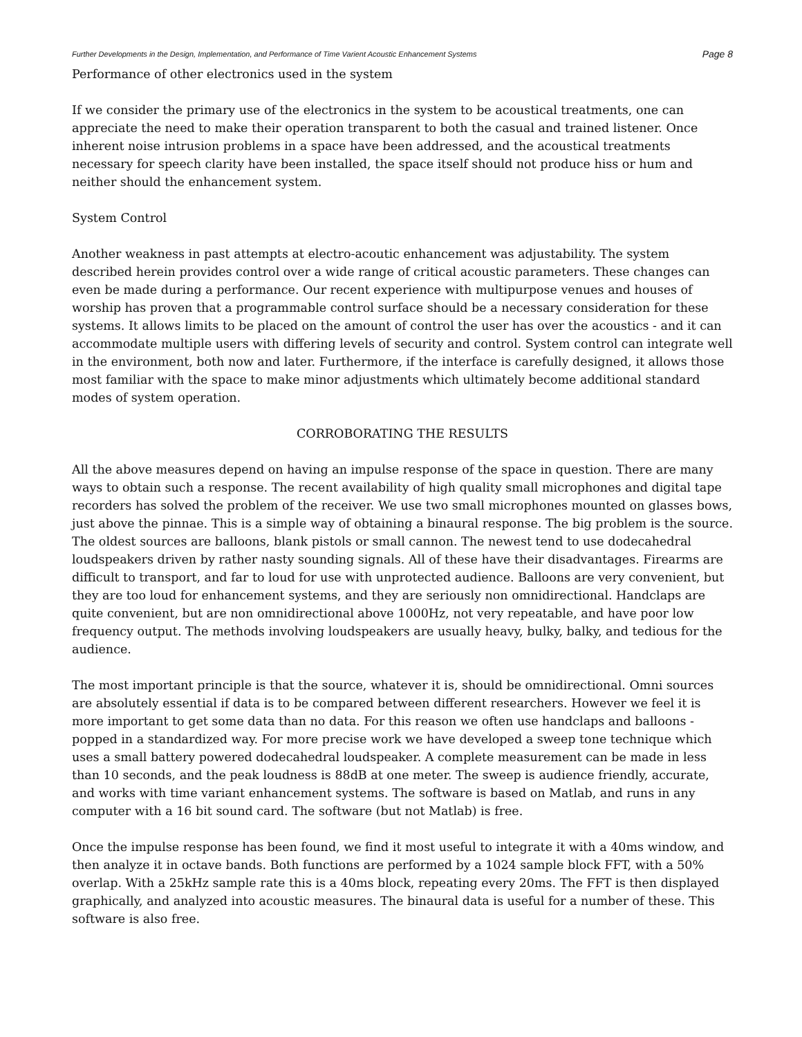Further Developments in the Design, Implementation, and Performance of Time Varient Acoustic Enhancement Systems Page 8
Performance of other electronics used in the system
If we consider the primary use of the electronics in the system to be acoustical treatments, one can appreciate the need to make their operation transparent to both the casual and trained listener. Once inherent noise intrusion problems in a space have been addressed, and the acoustical treatments necessary for speech clarity have been installed, the space itself should not produce hiss or hum and neither should the enhancement system.
System Control
Another weakness in past attempts at electro-acoutic enhancement was adjustability. The system described herein provides control over a wide range of critical acoustic parameters. These changes can even be made during a performance. Our recent experience with multipurpose venues and houses of worship has proven that a programmable control surface should be a necessary consideration for these systems. It allows limits to be placed on the amount of control the user has over the acoustics - and it can accommodate multiple users with differing levels of security and control. System control can integrate well in the environment, both now and later. Furthermore, if the interface is carefully designed, it allows those most familiar with the space to make minor adjustments which ultimately become additional standard modes of system operation.
CORROBORATING THE RESULTS
All the above measures depend on having an impulse response of the space in question. There are many ways to obtain such a response. The recent availability of high quality small microphones and digital tape recorders has solved the problem of the receiver. We use two small microphones mounted on glasses bows, just above the pinnae. This is a simple way of obtaining a binaural response. The big problem is the source. The oldest sources are balloons, blank pistols or small cannon. The newest tend to use dodecahedral loudspeakers driven by rather nasty sounding signals. All of these have their disadvantages. Firearms are difficult to transport, and far to loud for use with unprotected audience. Balloons are very convenient, but they are too loud for enhancement systems, and they are seriously non omnidirectional. Handclaps are quite convenient, but are non omnidirectional above 1000Hz, not very repeatable, and have poor low frequency output. The methods involving loudspeakers are usually heavy, bulky, balky, and tedious for the audience.
The most important principle is that the source, whatever it is, should be omnidirectional. Omni sources are absolutely essential if data is to be compared between different researchers. However we feel it is more important to get some data than no data. For this reason we often use handclaps and balloons - popped in a standardized way. For more precise work we have developed a sweep tone technique which uses a small battery powered dodecahedral loudspeaker. A complete measurement can be made in less than 10 seconds, and the peak loudness is 88dB at one meter. The sweep is audience friendly, accurate, and works with time variant enhancement systems. The software is based on Matlab, and runs in any computer with a 16 bit sound card. The software (but not Matlab) is free.
Once the impulse response has been found, we find it most useful to integrate it with a 40ms window, and then analyze it in octave bands. Both functions are performed by a 1024 sample block FFT, with a 50% overlap. With a 25kHz sample rate this is a 40ms block, repeating every 20ms. The FFT is then displayed graphically, and analyzed into acoustic measures. The binaural data is useful for a number of these. This software is also free.